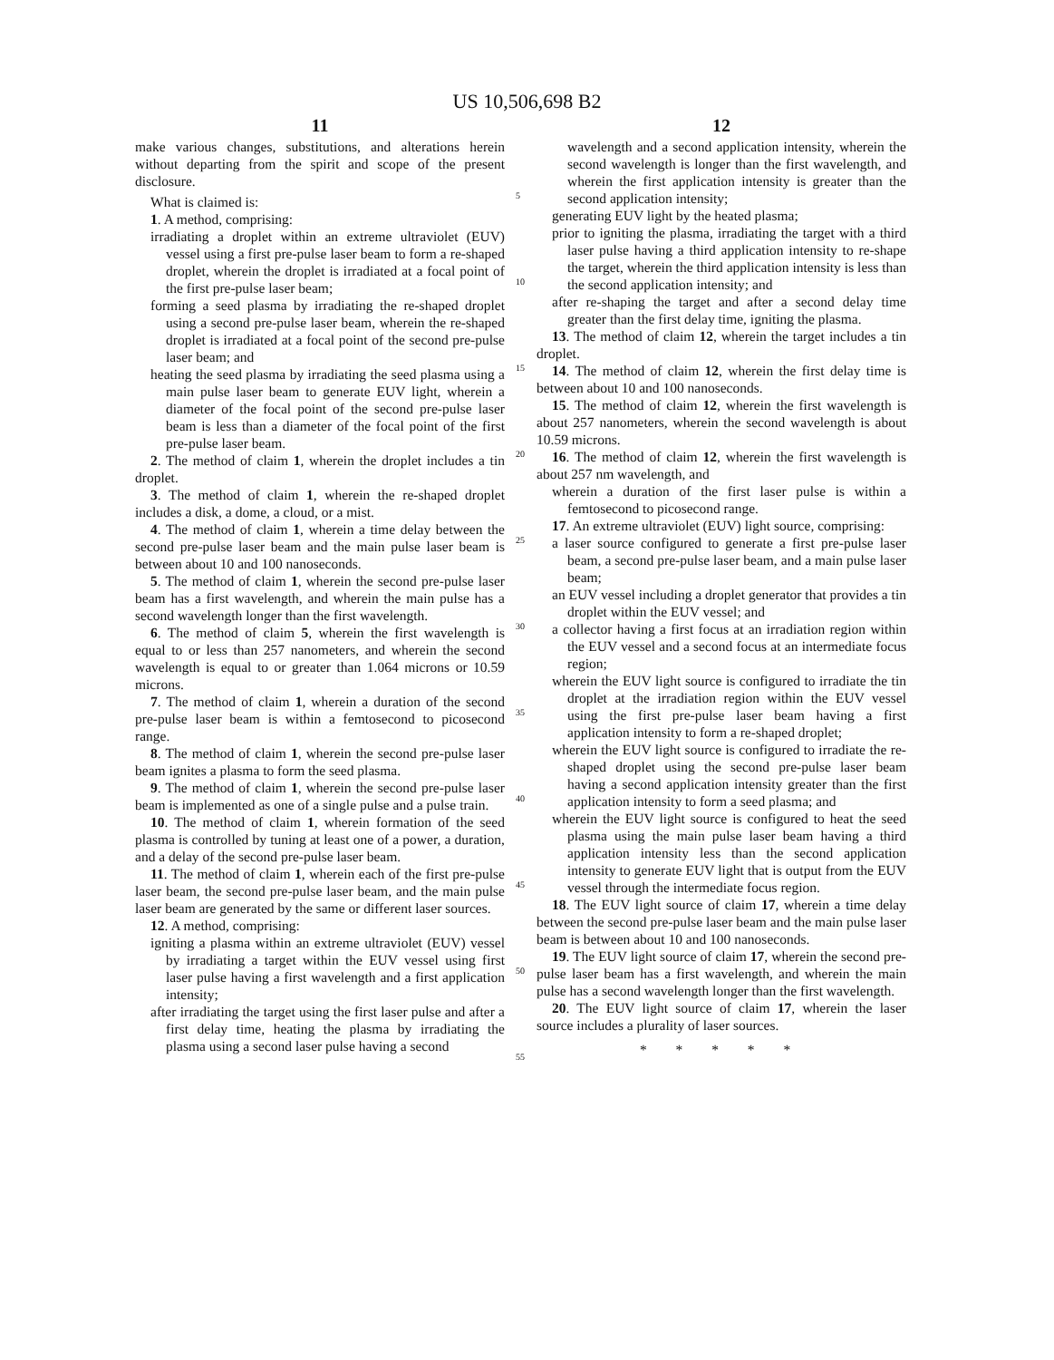US 10,506,698 B2
11
make various changes, substitutions, and alterations herein without departing from the spirit and scope of the present disclosure.
What is claimed is:
1. A method, comprising:
irradiating a droplet within an extreme ultraviolet (EUV) vessel using a first pre-pulse laser beam to form a re-shaped droplet, wherein the droplet is irradiated at a focal point of the first pre-pulse laser beam;
forming a seed plasma by irradiating the re-shaped droplet using a second pre-pulse laser beam, wherein the re-shaped droplet is irradiated at a focal point of the second pre-pulse laser beam; and
heating the seed plasma by irradiating the seed plasma using a main pulse laser beam to generate EUV light, wherein a diameter of the focal point of the second pre-pulse laser beam is less than a diameter of the focal point of the first pre-pulse laser beam.
2. The method of claim 1, wherein the droplet includes a tin droplet.
3. The method of claim 1, wherein the re-shaped droplet includes a disk, a dome, a cloud, or a mist.
4. The method of claim 1, wherein a time delay between the second pre-pulse laser beam and the main pulse laser beam is between about 10 and 100 nanoseconds.
5. The method of claim 1, wherein the second pre-pulse laser beam has a first wavelength, and wherein the main pulse has a second wavelength longer than the first wavelength.
6. The method of claim 5, wherein the first wavelength is equal to or less than 257 nanometers, and wherein the second wavelength is equal to or greater than 1.064 microns or 10.59 microns.
7. The method of claim 1, wherein a duration of the second pre-pulse laser beam is within a femtosecond to picosecond range.
8. The method of claim 1, wherein the second pre-pulse laser beam ignites a plasma to form the seed plasma.
9. The method of claim 1, wherein the second pre-pulse laser beam is implemented as one of a single pulse and a pulse train.
10. The method of claim 1, wherein formation of the seed plasma is controlled by tuning at least one of a power, a duration, and a delay of the second pre-pulse laser beam.
11. The method of claim 1, wherein each of the first pre-pulse laser beam, the second pre-pulse laser beam, and the main pulse laser beam are generated by the same or different laser sources.
12. A method, comprising:
igniting a plasma within an extreme ultraviolet (EUV) vessel by irradiating a target within the EUV vessel using first laser pulse having a first wavelength and a first application intensity;
after irradiating the target using the first laser pulse and after a first delay time, heating the plasma by irradiating the plasma using a second laser pulse having a second
5
10
15
20
25
30
35
40
45
50
55
12
wavelength and a second application intensity, wherein the second wavelength is longer than the first wavelength, and wherein the first application intensity is greater than the second application intensity;
generating EUV light by the heated plasma;
prior to igniting the plasma, irradiating the target with a third laser pulse having a third application intensity to re-shape the target, wherein the third application intensity is less than the second application intensity; and
after re-shaping the target and after a second delay time greater than the first delay time, igniting the plasma.
13. The method of claim 12, wherein the target includes a tin droplet.
14. The method of claim 12, wherein the first delay time is between about 10 and 100 nanoseconds.
15. The method of claim 12, wherein the first wavelength is about 257 nanometers, wherein the second wavelength is about 10.59 microns.
16. The method of claim 12, wherein the first wavelength is about 257 nm wavelength, and
wherein a duration of the first laser pulse is within a femtosecond to picosecond range.
17. An extreme ultraviolet (EUV) light source, comprising:
a laser source configured to generate a first pre-pulse laser beam, a second pre-pulse laser beam, and a main pulse laser beam;
an EUV vessel including a droplet generator that provides a tin droplet within the EUV vessel; and
a collector having a first focus at an irradiation region within the EUV vessel and a second focus at an intermediate focus region;
wherein the EUV light source is configured to irradiate the tin droplet at the irradiation region within the EUV vessel using the first pre-pulse laser beam having a first application intensity to form a re-shaped droplet;
wherein the EUV light source is configured to irradiate the re-shaped droplet using the second pre-pulse laser beam having a second application intensity greater than the first application intensity to form a seed plasma; and
wherein the EUV light source is configured to heat the seed plasma using the main pulse laser beam having a third application intensity less than the second application intensity to generate EUV light that is output from the EUV vessel through the intermediate focus region.
18. The EUV light source of claim 17, wherein a time delay between the second pre-pulse laser beam and the main pulse laser beam is between about 10 and 100 nanoseconds.
19. The EUV light source of claim 17, wherein the second pre-pulse laser beam has a first wavelength, and wherein the main pulse has a second wavelength longer than the first wavelength.
20. The EUV light source of claim 17, wherein the laser source includes a plurality of laser sources.
* * * * *